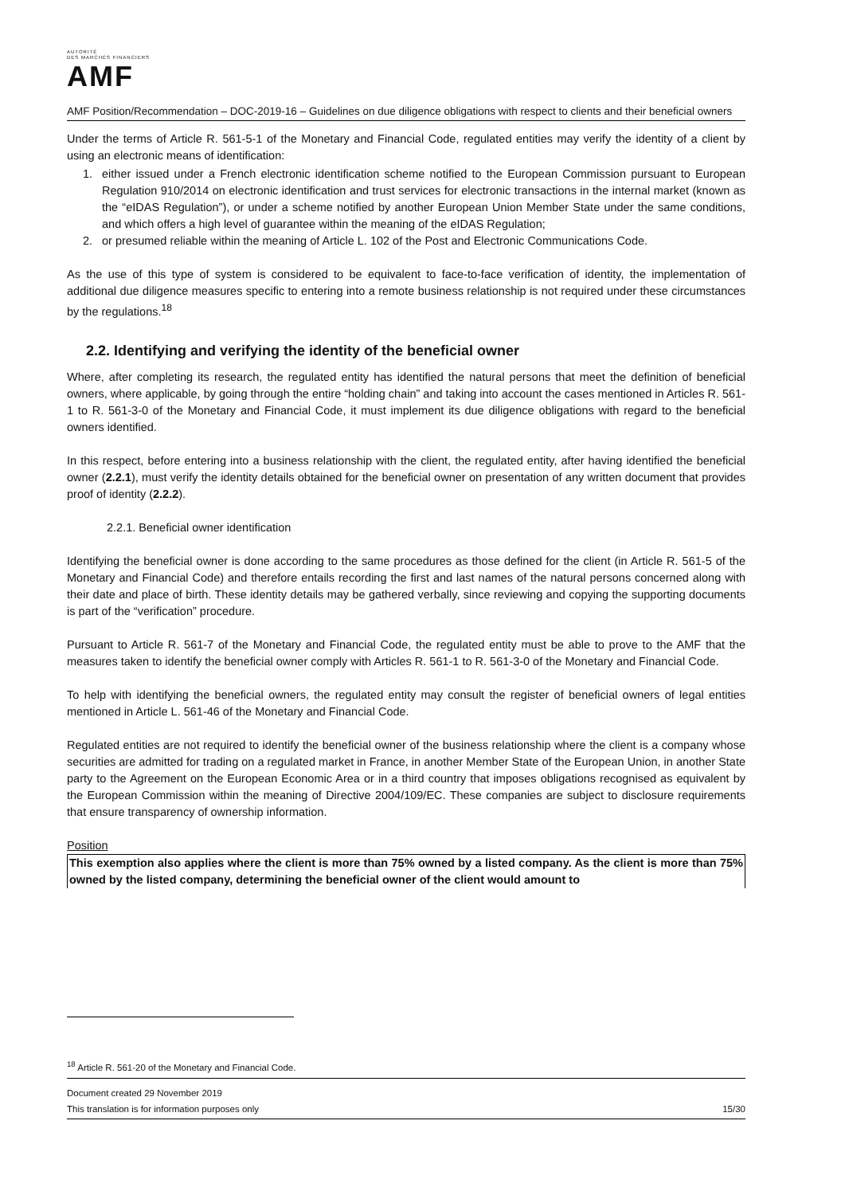AUTORITÉ
DES MARCHÉS FINANCIERS
AMF
AMF Position/Recommendation – DOC-2019-16 – Guidelines on due diligence obligations with respect to clients and their beneficial owners
Under the terms of Article R. 561-5-1 of the Monetary and Financial Code, regulated entities may verify the identity of a client by using an electronic means of identification:
1. either issued under a French electronic identification scheme notified to the European Commission pursuant to European Regulation 910/2014 on electronic identification and trust services for electronic transactions in the internal market (known as the “eIDAS Regulation”), or under a scheme notified by another European Union Member State under the same conditions, and which offers a high level of guarantee within the meaning of the eIDAS Regulation;
2. or presumed reliable within the meaning of Article L. 102 of the Post and Electronic Communications Code.
As the use of this type of system is considered to be equivalent to face-to-face verification of identity, the implementation of additional due diligence measures specific to entering into a remote business relationship is not required under these circumstances by the regulations.<sup>18</sup>
2.2. Identifying and verifying the identity of the beneficial owner
Where, after completing its research, the regulated entity has identified the natural persons that meet the definition of beneficial owners, where applicable, by going through the entire “holding chain” and taking into account the cases mentioned in Articles R. 561-1 to R. 561-3-0 of the Monetary and Financial Code, it must implement its due diligence obligations with regard to the beneficial owners identified.
In this respect, before entering into a business relationship with the client, the regulated entity, after having identified the beneficial owner (2.2.1), must verify the identity details obtained for the beneficial owner on presentation of any written document that provides proof of identity (2.2.2).
2.2.1. Beneficial owner identification
Identifying the beneficial owner is done according to the same procedures as those defined for the client (in Article R. 561-5 of the Monetary and Financial Code) and therefore entails recording the first and last names of the natural persons concerned along with their date and place of birth. These identity details may be gathered verbally, since reviewing and copying the supporting documents is part of the “verification” procedure.
Pursuant to Article R. 561-7 of the Monetary and Financial Code, the regulated entity must be able to prove to the AMF that the measures taken to identify the beneficial owner comply with Articles R. 561-1 to R. 561-3-0 of the Monetary and Financial Code.
To help with identifying the beneficial owners, the regulated entity may consult the register of beneficial owners of legal entities mentioned in Article L. 561-46 of the Monetary and Financial Code.
Regulated entities are not required to identify the beneficial owner of the business relationship where the client is a company whose securities are admitted for trading on a regulated market in France, in another Member State of the European Union, in another State party to the Agreement on the European Economic Area or in a third country that imposes obligations recognised as equivalent by the European Commission within the meaning of Directive 2004/109/EC. These companies are subject to disclosure requirements that ensure transparency of ownership information.
Position
This exemption also applies where the client is more than 75% owned by a listed company. As the client is more than 75% owned by the listed company, determining the beneficial owner of the client would amount to
<sup>18</sup> Article R. 561-20 of the Monetary and Financial Code.
Document created 29 November 2019
This translation is for information purposes only
15/30